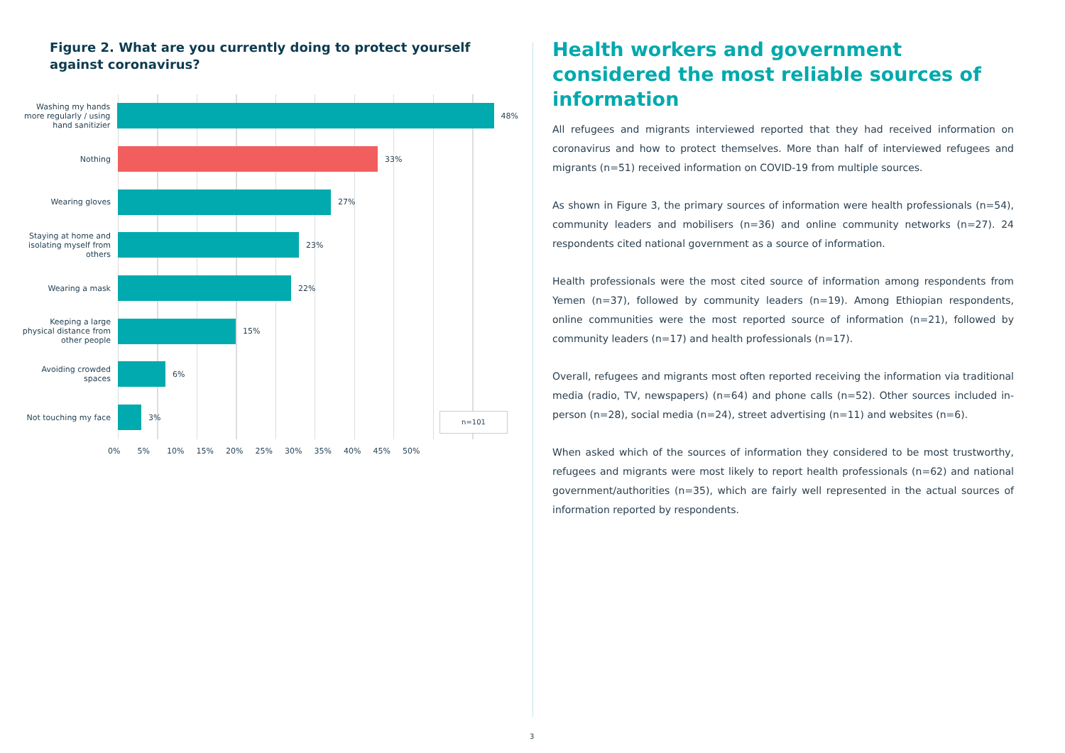Figure 2. What are you currently doing to protect yourself against coronavirus?
Washing my hands more regularly / using hand sanitizier
48%
Nothing
33%
Wearing gloves
27%
Staying at home and isolating myself from others
23%
Wearing a mask
22%
Keeping a large physical distance from other people
15%
Avoiding crowded spaces
6%
Not touching my face
3%
n=101
0% 5% 10% 15% 20% 25% 30% 35% 40% 45% 50%
Health workers and government considered the most reliable sources of information
All refugees and migrants interviewed reported that they had received information on coronavirus and how to protect themselves. More than half of interviewed refugees and migrants (n=51) received information on COVID-19 from multiple sources.
As shown in Figure 3, the primary sources of information were health professionals (n=54), community leaders and mobilisers (n=36) and online community networks (n=27). 24 respondents cited national government as a source of information.
Health professionals were the most cited source of information among respondents from Yemen (n=37), followed by community leaders (n=19). Among Ethiopian respondents, online communities were the most reported source of information (n=21), followed by community leaders (n=17) and health professionals (n=17).
Overall, refugees and migrants most often reported receiving the information via traditional media (radio, TV, newspapers) (n=64) and phone calls (n=52). Other sources included in-person (n=28), social media (n=24), street advertising (n=11) and websites (n=6).
When asked which of the sources of information they considered to be most trustworthy, refugees and migrants were most likely to report health professionals (n=62) and national government/authorities (n=35), which are fairly well represented in the actual sources of information reported by respondents.
3